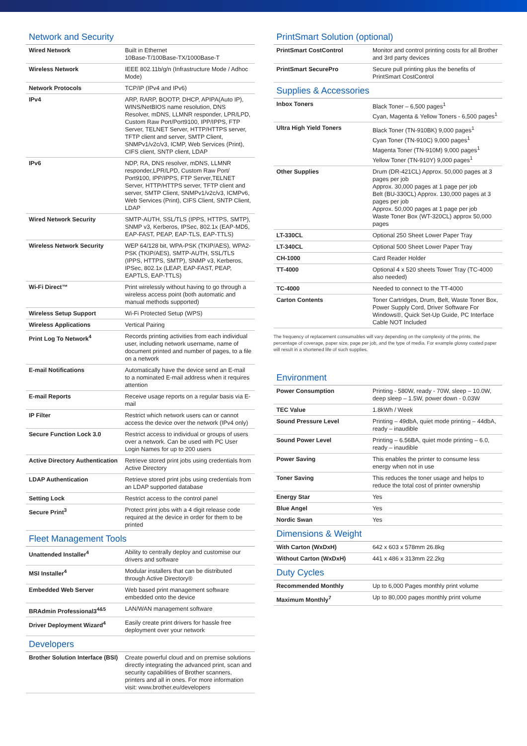Network and Security
| Wired Network | Built in Ethernet 10Base-T/100Base-TX/1000Base-T |
| Wireless Network | IEEE 802.11b/g/n (Infrastructure Mode / Adhoc Mode) |
| Network Protocols | TCP/IP (IPv4 and IPv6) |
| IPv4 | ARP, RARP, BOOTP, DHCP, APIPA(Auto IP), WINS/NetBIOS name resolution, DNS Resolver, mDNS, LLMNR responder, LPR/LPD, Custom Raw Port/Port9100, IPP/IPPS, FTP Server, TELNET Server, HTTP/HTTPS server, TFTP client and server, SMTP Client, SNMPv1/v2c/v3, ICMP, Web Services (Print), CIFS client, SNTP client, LDAP |
| IPv6 | NDP, RA, DNS resolver, mDNS, LLMNR responder,LPR/LPD, Custom Raw Port/ Port9100, IPP/IPPS, FTP Server,TELNET Server, HTTP/HTTPS server, TFTP client and server, SMTP Client, SNMPv1/v2c/v3, ICMPv6, Web Services (Print), CIFS Client, SNTP Client, LDAP |
| Wired Network Security | SMTP-AUTH, SSL/TLS (IPPS, HTTPS, SMTP), SNMP v3, Kerberos, IPSec, 802.1x (EAP-MD5, EAP-FAST, PEAP, EAP-TLS, EAP-TTLS) |
| Wireless Network Security | WEP 64/128 bit, WPA-PSK (TKIP/AES), WPA2-PSK (TKIP/AES), SMTP-AUTH, SSL/TLS (IPPS, HTTPS, SMTP), SNMP v3, Kerberos, IPSec, 802.1x (LEAP, EAP-FAST, PEAP, EAPTLS, EAP-TTLS) |
| Wi-Fi Direct™ | Print wirelessly without having to go through a wireless access point (both automatic and manual methods supported) |
| Wireless Setup Support | Wi-Fi Protected Setup (WPS) |
| Wireless Applications | Vertical Pairing |
| Print Log To Network<sup>4</sup> | Records printing activities from each individual user, including network username, name of document printed and number of pages, to a file on a network |
| E-mail Notifications | Automatically have the device send an E-mail to a nominated E-mail address when it requires attention |
| E-mail Reports | Receive usage reports on a regular basis via E-mail |
| IP Filter | Restrict which network users can or cannot access the device over the network (IPv4 only) |
| Secure Function Lock 3.0 | Restrict access to individual or groups of users over a network. Can be used with PC User Login Names for up to 200 users |
| Active Directory Authentication | Retrieve stored print jobs using credentials from Active Directory |
| LDAP Authentication | Retrieve stored print jobs using credentials from an LDAP supported database |
| Setting Lock | Restrict access to the control panel |
| Secure Print<sup>3</sup> | Protect print jobs with a 4 digit release code required at the device in order for them to be printed |
Fleet Management Tools
| Unattended Installer<sup>4</sup> | Ability to centrally deploy and customise our drivers and software |
| MSI Installer<sup>4</sup> | Modular installers that can be distributed through Active Directory® |
| Embedded Web Server | Web based print management software embedded onto the device |
| BRAdmin Professional3<sup>4&5</sup> | LAN/WAN management software |
| Driver Deployment Wizard<sup>4</sup> | Easily create print drivers for hassle free deployment over your network |
Developers
| Brother Solution Interface (BSI) | Create powerful cloud and on premise solutions directly integrating the advanced print, scan and security capabilities of Brother scanners, printers and all in ones. For more information visit: www.brother.eu/developers |
PrintSmart Solution (optional)
| PrintSmart CostControl | Monitor and control printing costs for all Brother and 3rd party devices |
| PrintSmart SecurePro | Secure pull printing plus the benefits of PrintSmart CostControl |
Supplies & Accessories
| Inbox Toners | Black Toner – 6,500 pages<sup>1</sup> Cyan, Magenta & Yellow Toners - 6,500 pages<sup>1</sup> |
| Ultra High Yield Toners | Black Toner (TN-910BK) 9,000 pages<sup>1</sup> Cyan Toner (TN-910C) 9,000 pages<sup>1</sup> Magenta Toner (TN-910M) 9,000 pages<sup>1</sup> Yellow Toner (TN-910Y) 9,000 pages<sup>1</sup> |
| Other Supplies | Drum (DR-421CL) Approx. 50,000 pages at 3 pages per job Approx. 30,000 pages at 1 page per job Belt (BU-330CL) Approx. 130,000 pages at 3 pages per job Approx. 50,000 pages at 1 page per job Waste Toner Box (WT-320CL) approx 50,000 pages |
| LT-330CL | Optional 250 Sheet Lower Paper Tray |
| LT-340CL | Optional 500 Sheet Lower Paper Tray |
| CH-1000 | Card Reader Holder |
| TT-4000 | Optional 4 x 520 sheets Tower Tray (TC-4000 also needed) |
| TC-4000 | Needed to connect to the TT-4000 |
| Carton Contents | Toner Cartridges, Drum, Belt, Waste Toner Box, Power Supply Cord, Driver Software For Windows®, Quick Set-Up Guide, PC Interface Cable NOT Included |
The frequency of replacement consumables will vary depending on the complexity of the prints, the percentage of coverage, paper size, page per job, and the type of media. For example glossy coated paper will result in a shortened life of such supplies.
Environment
| Power Consumption | Printing - 580W, ready - 70W, sleep – 10.0W, deep sleep – 1.5W, power down - 0.03W |
| TEC Value | 1.8kWh / Week |
| Sound Pressure Level | Printing – 49dbA, quiet mode printing – 44dbA, ready – inaudible |
| Sound Power Level | Printing – 6.56BA, quiet mode printing – 6.0, ready – inaudible |
| Power Saving | This enables the printer to consume less energy when not in use |
| Toner Saving | This reduces the toner usage and helps to reduce the total cost of printer ownership |
| Energy Star | Yes |
| Blue Angel | Yes |
| Nordic Swan | Yes |
Dimensions & Weight
| With Carton (WxDxH) | 642 x 603 x 578mm 26.8kg |
| Without Carton (WxDxH) | 441 x 486 x 313mm 22.2kg |
Duty Cycles
| Recommended Monthly | Up to 6,000 Pages monthly print volume |
| Maximum Monthly<sup>7</sup> | Up to 80,000 pages monthly print volume |